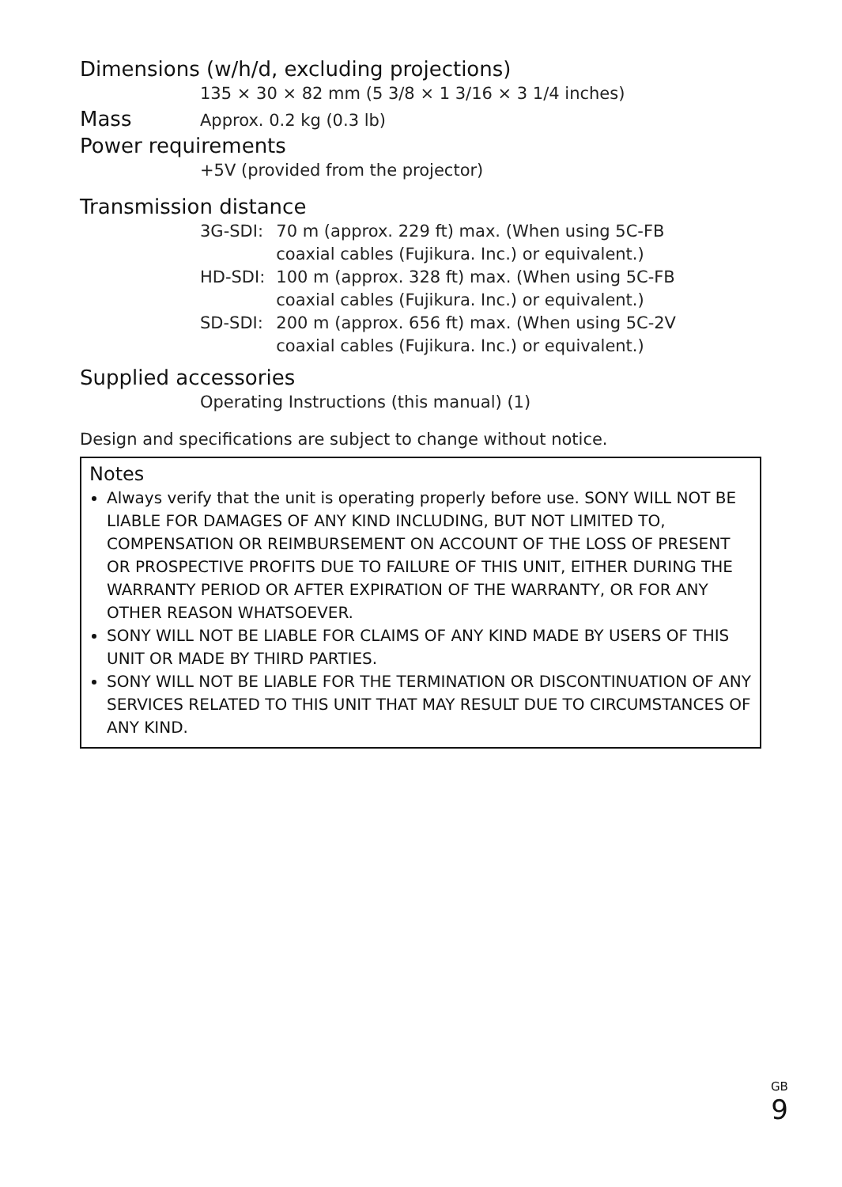Dimensions (w/h/d, excluding projections)
135 × 30 × 82 mm (5 3/8 × 1 3/16 × 3 1/4 inches)
Mass
Approx. 0.2 kg (0.3 lb)
Power requirements
+5V (provided from the projector)
Transmission distance
| 3G-SDI: | 70 m (approx. 229 ft) max. (When using 5C-FB coaxial cables (Fujikura. Inc.) or equivalent.) |
| HD-SDI: | 100 m (approx. 328 ft) max. (When using 5C-FB coaxial cables (Fujikura. Inc.) or equivalent.) |
| SD-SDI: | 200 m (approx. 656 ft) max. (When using 5C-2V coaxial cables (Fujikura. Inc.) or equivalent.) |
Supplied accessories
Operating Instructions (this manual) (1)
Design and specifications are subject to change without notice.
Notes
Always verify that the unit is operating properly before use. SONY WILL NOT BE LIABLE FOR DAMAGES OF ANY KIND INCLUDING, BUT NOT LIMITED TO, COMPENSATION OR REIMBURSEMENT ON ACCOUNT OF THE LOSS OF PRESENT OR PROSPECTIVE PROFITS DUE TO FAILURE OF THIS UNIT, EITHER DURING THE WARRANTY PERIOD OR AFTER EXPIRATION OF THE WARRANTY, OR FOR ANY OTHER REASON WHATSOEVER.
SONY WILL NOT BE LIABLE FOR CLAIMS OF ANY KIND MADE BY USERS OF THIS UNIT OR MADE BY THIRD PARTIES.
SONY WILL NOT BE LIABLE FOR THE TERMINATION OR DISCONTINUATION OF ANY SERVICES RELATED TO THIS UNIT THAT MAY RESULT DUE TO CIRCUMSTANCES OF ANY KIND.
<sup>GB</sup> 9